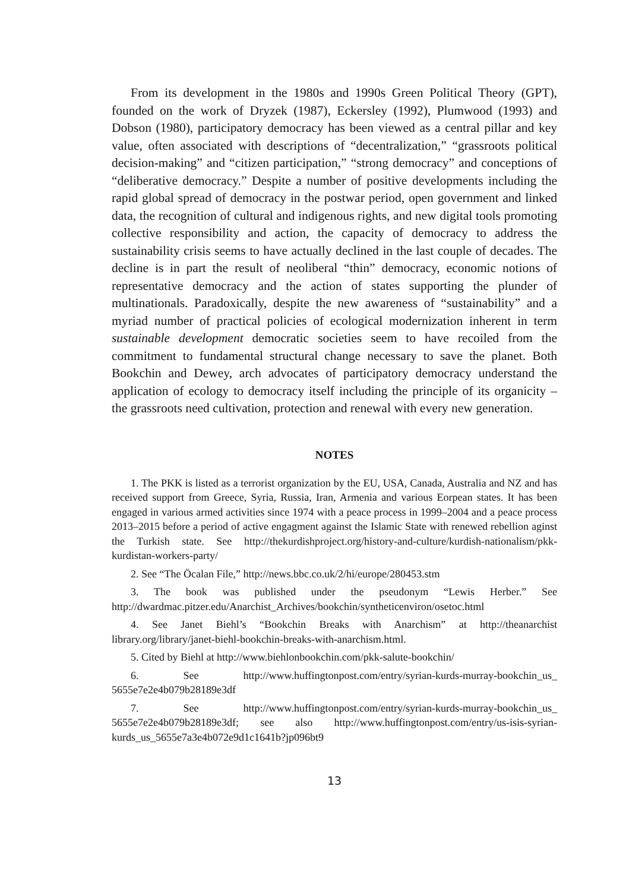From its development in the 1980s and 1990s Green Political Theory (GPT), founded on the work of Dryzek (1987), Eckersley (1992), Plumwood (1993) and Dobson (1980), participatory democracy has been viewed as a central pillar and key value, often associated with descriptions of “decentralization,” “grassroots political decision-making” and “citizen participation,” “strong democracy” and conceptions of “deliberative democracy.” Despite a number of positive developments including the rapid global spread of democracy in the postwar period, open government and linked data, the recognition of cultural and indigenous rights, and new digital tools promoting collective responsibility and action, the capacity of democracy to address the sustainability crisis seems to have actually declined in the last couple of decades. The decline is in part the result of neoliberal “thin” democracy, economic notions of representative democracy and the action of states supporting the plunder of multinationals. Paradoxically, despite the new awareness of “sustainability” and a myriad number of practical policies of ecological modernization inherent in term sustainable development democratic societies seem to have recoiled from the commitment to fundamental structural change necessary to save the planet. Both Bookchin and Dewey, arch advocates of participatory democracy understand the application of ecology to democracy itself including the principle of its organicity – the grassroots need cultivation, protection and renewal with every new generation.
NOTES
1. The PKK is listed as a terrorist organization by the EU, USA, Canada, Australia and NZ and has received support from Greece, Syria, Russia, Iran, Armenia and various Eorpean states. It has been engaged in various armed activities since 1974 with a peace process in 1999–2004 and a peace process 2013–2015 before a period of active engagment against the Islamic State with renewed rebellion aginst the Turkish state. See http://thekurdishproject.org/history-and-culture/kurdish-nationalism/pkk-kurdistan-workers-party/
2. See “The Öcalan File,” http://news.bbc.co.uk/2/hi/europe/280453.stm
3. The book was published under the pseudonym “Lewis Herber.” See http://dwardmac.pitzer.edu/Anarchist_Archives/bookchin/syntheticenviron/osetoc.html
4. See Janet Biehl’s “Bookchin Breaks with Anarchism” at http://theanarchist library.org/library/janet-biehl-bookchin-breaks-with-anarchism.html.
5. Cited by Biehl at http://www.biehlonbookchin.com/pkk-salute-bookchin/
6. See http://www.huffingtonpost.com/entry/syrian-kurds-murray-bookchin_us_ 5655e7e2e4b079b28189e3df
7. See http://www.huffingtonpost.com/entry/syrian-kurds-murray-bookchin_us_ 5655e7e2e4b079b28189e3df; see also http://www.huffingtonpost.com/entry/us-isis-syrian-kurds_us_5655e7a3e4b072e9d1c1641b?jp096bt9
13